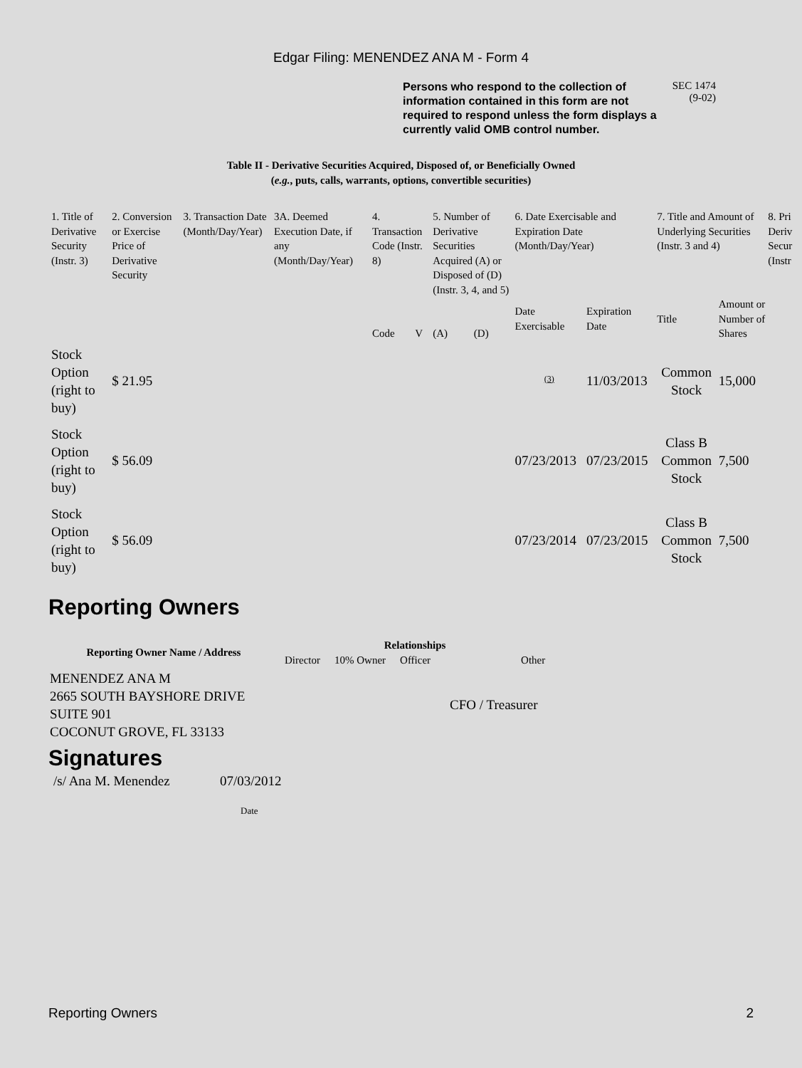Edgar Filing: MENENDEZ ANA M - Form 4
Persons who respond to the collection of information contained in this form are not required to respond unless the form displays a currently valid OMB control number.
SEC 1474
(9-02)
Table II - Derivative Securities Acquired, Disposed of, or Beneficially Owned
(e.g., puts, calls, warrants, options, convertible securities)
| 1. Title of Derivative Security (Instr. 3) | 2. Conversion or Exercise Price of Derivative Security | 3. Transaction Date (Month/Day/Year) | 3A. Deemed Execution Date, if any (Month/Day/Year) | 4. Transaction Code (Instr. 8) | | 5. Number of Derivative Securities Acquired (A) or Disposed of (D) (Instr. 3, 4, and 5) | | 6. Date Exercisable and Expiration Date (Month/Day/Year) | | 7. Title and Amount of Underlying Securities (Instr. 3 and 4) | | 8. Pri Deriv Secur (Instr |
| --- | --- | --- | --- | --- | --- | --- | --- | --- | --- | --- | --- | --- |
| | | | | Code | V | (A) | (D) | Date Exercisable | Expiration Date | Title | Amount or Number of Shares | |
| Stock Option (right to buy) | $ 21.95 | | | | | | | <sup>(3)</sup> | 11/03/2013 | Common Stock | 15,000 | |
| Stock Option (right to buy) | $ 56.09 | | | | | | | 07/23/2013 | 07/23/2015 | Class B Common Stock | 7,500 | |
| Stock Option (right to buy) | $ 56.09 | | | | | | | 07/23/2014 | 07/23/2015 | Class B Common Stock | 7,500 | |
Reporting Owners
| Reporting Owner Name / Address | Relationships | | | |
| --- | --- | --- | --- | --- |
| | Director | 10% Owner | Officer | Other |
| MENENDEZ ANA M 2665 SOUTH BAYSHORE DRIVE SUITE 901 COCONUT GROVE, FL 33133 | | | CFO / Treasurer | |
Signatures
| /s/ Ana M. Menendez | 07/03/2012 |
| | Date |
Reporting Owners 2